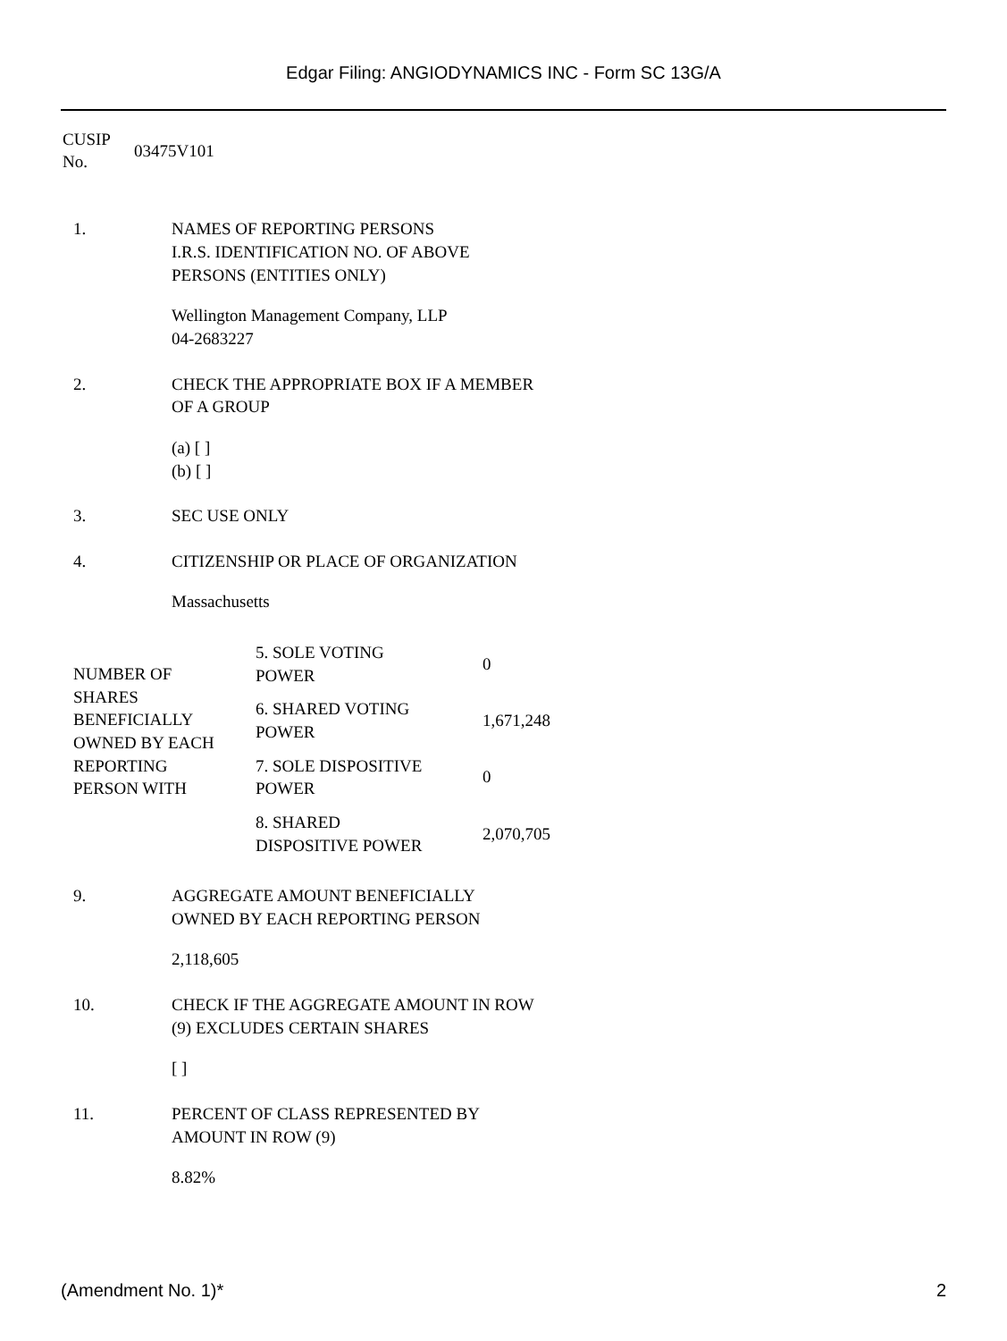Edgar Filing: ANGIODYNAMICS INC - Form SC 13G/A
CUSIP
No.
03475V101
| 1. | NAMES OF REPORTING PERSONS I.R.S. IDENTIFICATION NO. OF ABOVE PERSONS (ENTITIES ONLY) Wellington Management Company, LLP 04-2683227 |
| 2. | CHECK THE APPROPRIATE BOX IF A MEMBER OF A GROUP (a) [ ] (b) [ ] |
| 3. | SEC USE ONLY |
| 4. | CITIZENSHIP OR PLACE OF ORGANIZATION Massachusetts |
| NUMBER OF SHARES BENEFICIALLY OWNED BY EACH REPORTING PERSON WITH | 5. SOLE VOTING POWER | 0 |
| | 6. SHARED VOTING POWER | 1,671,248 |
| | 7. SOLE DISPOSITIVE POWER | 0 |
| | 8. SHARED DISPOSITIVE POWER | 2,070,705 |
| 9. | AGGREGATE AMOUNT BENEFICIALLY OWNED BY EACH REPORTING PERSON 2,118,605 |
| 10. | CHECK IF THE AGGREGATE AMOUNT IN ROW (9) EXCLUDES CERTAIN SHARES [ ] |
| 11. | PERCENT OF CLASS REPRESENTED BY AMOUNT IN ROW (9) 8.82% |
(Amendment No. 1)* 2